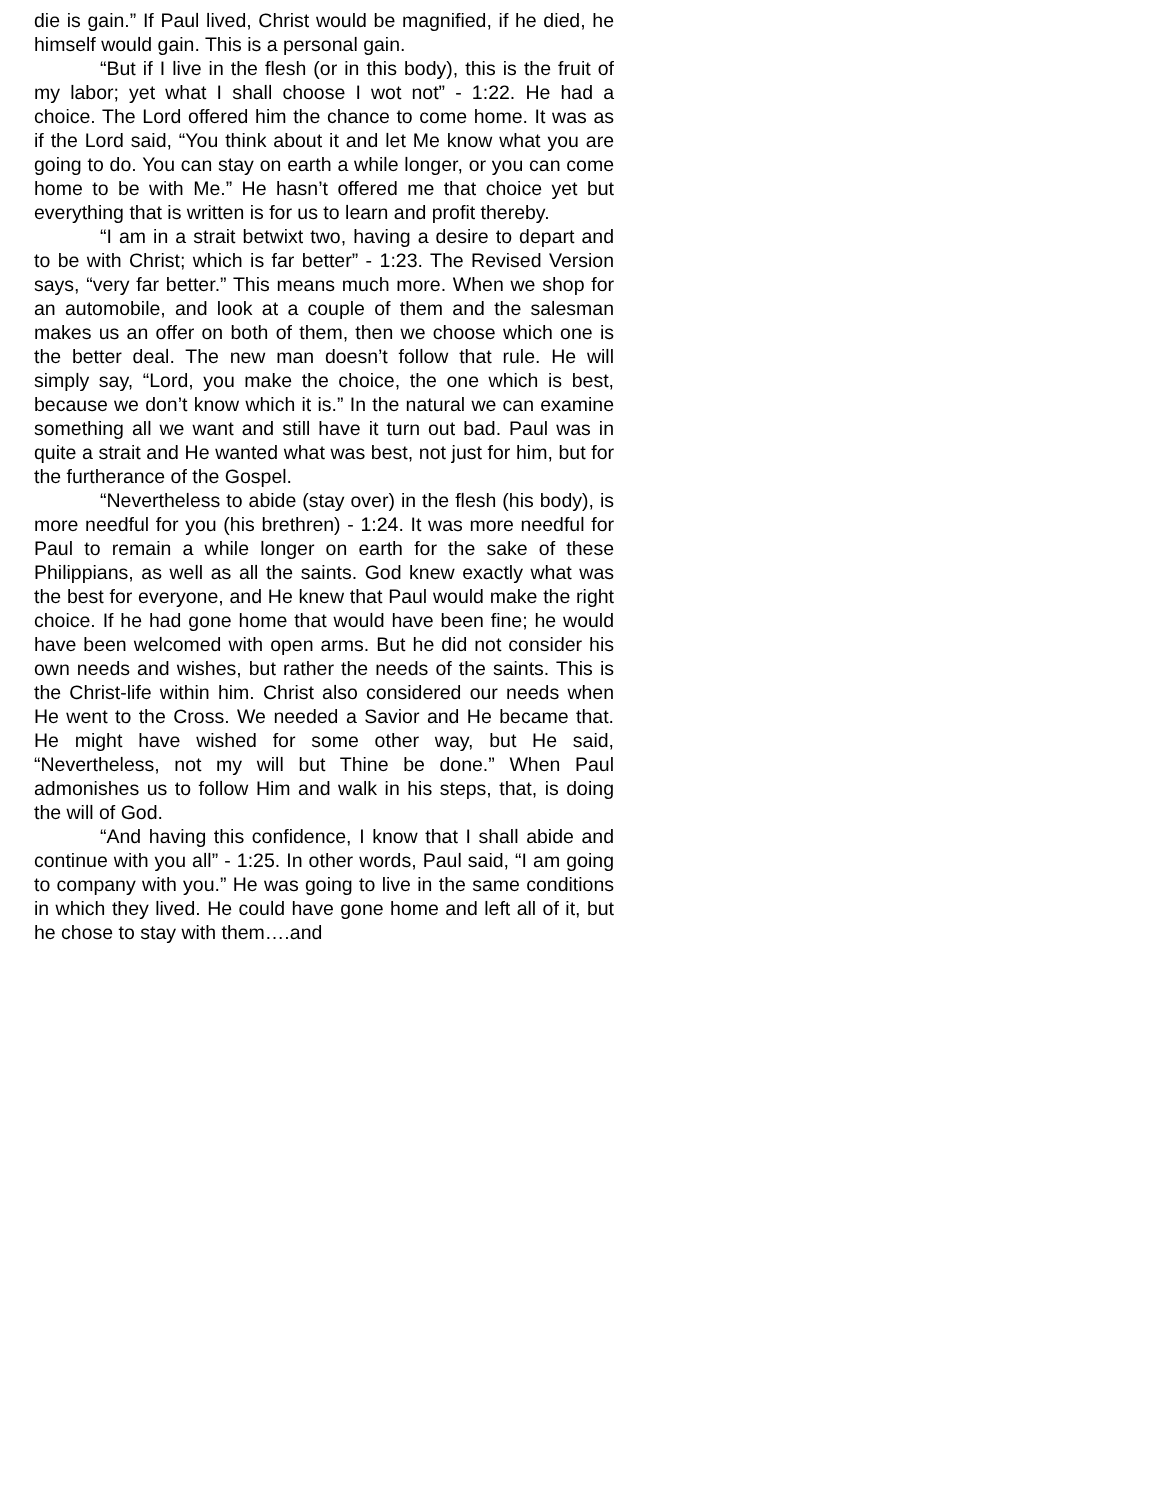die is gain.” If Paul lived, Christ would be magnified, if he died, he himself would gain. This is a personal gain.
“But if I live in the flesh (or in this body), this is the fruit of my labor; yet what I shall choose I wot not” - 1:22. He had a choice. The Lord offered him the chance to come home. It was as if the Lord said, “You think about it and let Me know what you are going to do. You can stay on earth a while longer, or you can come home to be with Me.” He hasn’t offered me that choice yet but everything that is written is for us to learn and profit thereby.
“I am in a strait betwixt two, having a desire to depart and to be with Christ; which is far better” - 1:23. The Revised Version says, “very far better.” This means much more. When we shop for an automobile, and look at a couple of them and the salesman makes us an offer on both of them, then we choose which one is the better deal. The new man doesn’t follow that rule. He will simply say, “Lord, you make the choice, the one which is best, because we don’t know which it is.” In the natural we can examine something all we want and still have it turn out bad. Paul was in quite a strait and He wanted what was best, not just for him, but for the furtherance of the Gospel.
“Nevertheless to abide (stay over) in the flesh (his body), is more needful for you (his brethren) - 1:24. It was more needful for Paul to remain a while longer on earth for the sake of these Philippians, as well as all the saints. God knew exactly what was the best for everyone, and He knew that Paul would make the right choice. If he had gone home that would have been fine; he would have been welcomed with open arms. But he did not consider his own needs and wishes, but rather the needs of the saints. This is the Christ-life within him. Christ also considered our needs when He went to the Cross. We needed a Savior and He became that. He might have wished for some other way, but He said, “Nevertheless, not my will but Thine be done.” When Paul admonishes us to follow Him and walk in his steps, that, is doing the will of God.
“And having this confidence, I know that I shall abide and continue with you all” - 1:25. In other words, Paul said, “I am going to company with you.” He was going to live in the same conditions in which they lived. He could have gone home and left all of it, but he chose to stay with them….and